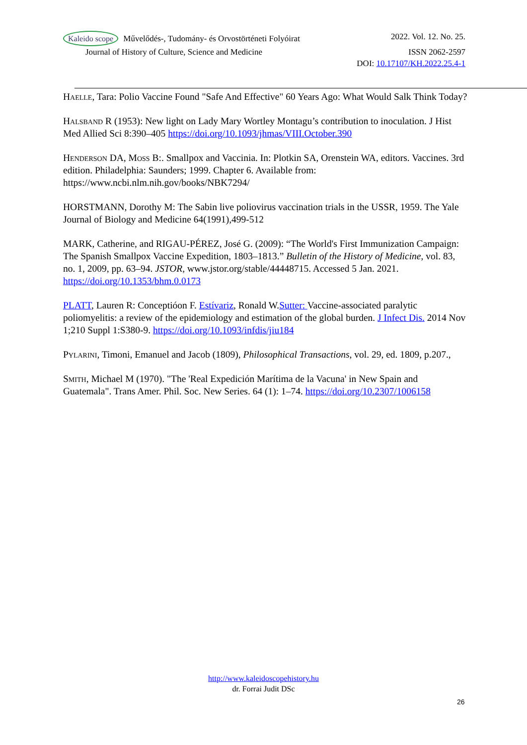Kaleido scope Művelődés-, Tudomány- és Orvostörténeti Folyóirat 2022. Vol. 12. No. 25.
Journal of History of Culture, Science and Medicine ISSN 2062-2597
DOI: 10.17107/KH.2022.25.4-1
Haelle, Tara: Polio Vaccine Found "Safe And Effective" 60 Years Ago: What Would Salk Think Today?
Halsband R (1953): New light on Lady Mary Wortley Montagu’s contribution to inoculation. J Hist Med Allied Sci 8:390–405 https://doi.org/10.1093/jhmas/VIII.October.390
Henderson DA, Moss B:. Smallpox and Vaccinia. In: Plotkin SA, Orenstein WA, editors. Vaccines. 3rd edition. Philadelphia: Saunders; 1999. Chapter 6. Available from: https://www.ncbi.nlm.nih.gov/books/NBK7294/
HORSTMANN, Dorothy M: The Sabin live poliovirus vaccination trials in the USSR, 1959. The Yale Journal of Biology and Medicine 64(1991),499-512
MARK, Catherine, and RIGAU-PÉREZ, José G. (2009): “The World's First Immunization Campaign: The Spanish Smallpox Vaccine Expedition, 1803–1813.” Bulletin of the History of Medicine, vol. 83, no. 1, 2009, pp. 63–94. JSTOR, www.jstor.org/stable/44448715. Accessed 5 Jan. 2021. https://doi.org/10.1353/bhm.0.0173
PLATT, Lauren R: Conceptióon F. Estívariz, Ronald W.Sutter: Vaccine-associated paralytic poliomyelitis: a review of the epidemiology and estimation of the global burden. J Infect Dis. 2014 Nov 1;210 Suppl 1:S380-9. https://doi.org/10.1093/infdis/jiu184
Pylarini, Timoni, Emanuel and Jacob (1809), Philosophical Transactions, vol. 29, ed. 1809, p.207.,
Smith, Michael M (1970). "The 'Real Expedición Marítima de la Vacuna' in New Spain and Guatemala". Trans Amer. Phil. Soc. New Series. 64 (1): 1–74. https://doi.org/10.2307/1006158
http://www.kaleidoscopehistory.hu
dr. Forrai Judit DSc
26